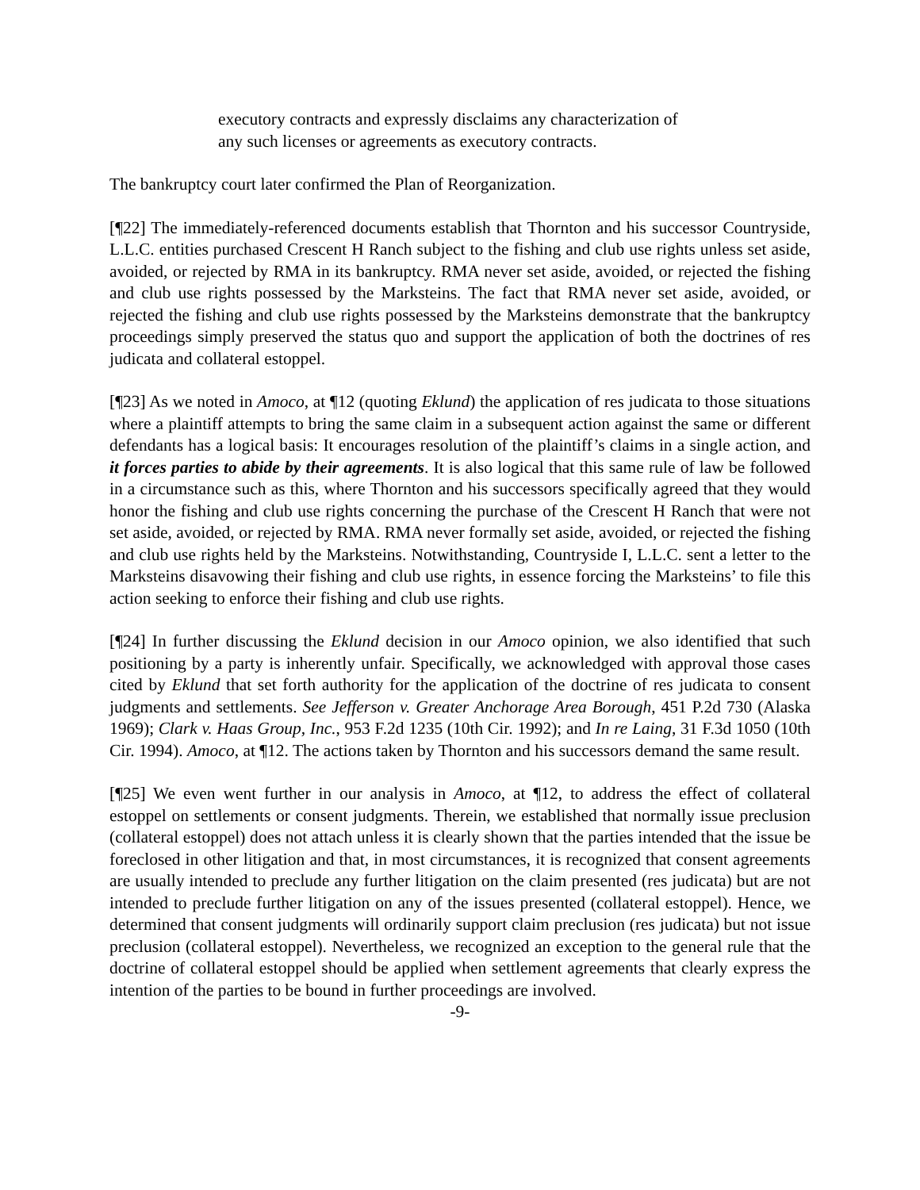executory contracts and expressly disclaims any characterization of any such licenses or agreements as executory contracts.
The bankruptcy court later confirmed the Plan of Reorganization.
[¶22] The immediately-referenced documents establish that Thornton and his successor Countryside, L.L.C. entities purchased Crescent H Ranch subject to the fishing and club use rights unless set aside, avoided, or rejected by RMA in its bankruptcy. RMA never set aside, avoided, or rejected the fishing and club use rights possessed by the Marksteins. The fact that RMA never set aside, avoided, or rejected the fishing and club use rights possessed by the Marksteins demonstrate that the bankruptcy proceedings simply preserved the status quo and support the application of both the doctrines of res judicata and collateral estoppel.
[¶23] As we noted in Amoco, at ¶12 (quoting Eklund) the application of res judicata to those situations where a plaintiff attempts to bring the same claim in a subsequent action against the same or different defendants has a logical basis: It encourages resolution of the plaintiff’s claims in a single action, and it forces parties to abide by their agreements. It is also logical that this same rule of law be followed in a circumstance such as this, where Thornton and his successors specifically agreed that they would honor the fishing and club use rights concerning the purchase of the Crescent H Ranch that were not set aside, avoided, or rejected by RMA. RMA never formally set aside, avoided, or rejected the fishing and club use rights held by the Marksteins. Notwithstanding, Countryside I, L.L.C. sent a letter to the Marksteins disavowing their fishing and club use rights, in essence forcing the Marksteins’ to file this action seeking to enforce their fishing and club use rights.
[¶24] In further discussing the Eklund decision in our Amoco opinion, we also identified that such positioning by a party is inherently unfair. Specifically, we acknowledged with approval those cases cited by Eklund that set forth authority for the application of the doctrine of res judicata to consent judgments and settlements. See Jefferson v. Greater Anchorage Area Borough, 451 P.2d 730 (Alaska 1969); Clark v. Haas Group, Inc., 953 F.2d 1235 (10th Cir. 1992); and In re Laing, 31 F.3d 1050 (10th Cir. 1994). Amoco, at ¶12. The actions taken by Thornton and his successors demand the same result.
[¶25] We even went further in our analysis in Amoco, at ¶12, to address the effect of collateral estoppel on settlements or consent judgments. Therein, we established that normally issue preclusion (collateral estoppel) does not attach unless it is clearly shown that the parties intended that the issue be foreclosed in other litigation and that, in most circumstances, it is recognized that consent agreements are usually intended to preclude any further litigation on the claim presented (res judicata) but are not intended to preclude further litigation on any of the issues presented (collateral estoppel). Hence, we determined that consent judgments will ordinarily support claim preclusion (res judicata) but not issue preclusion (collateral estoppel). Nevertheless, we recognized an exception to the general rule that the doctrine of collateral estoppel should be applied when settlement agreements that clearly express the intention of the parties to be bound in further proceedings are involved.
-9-